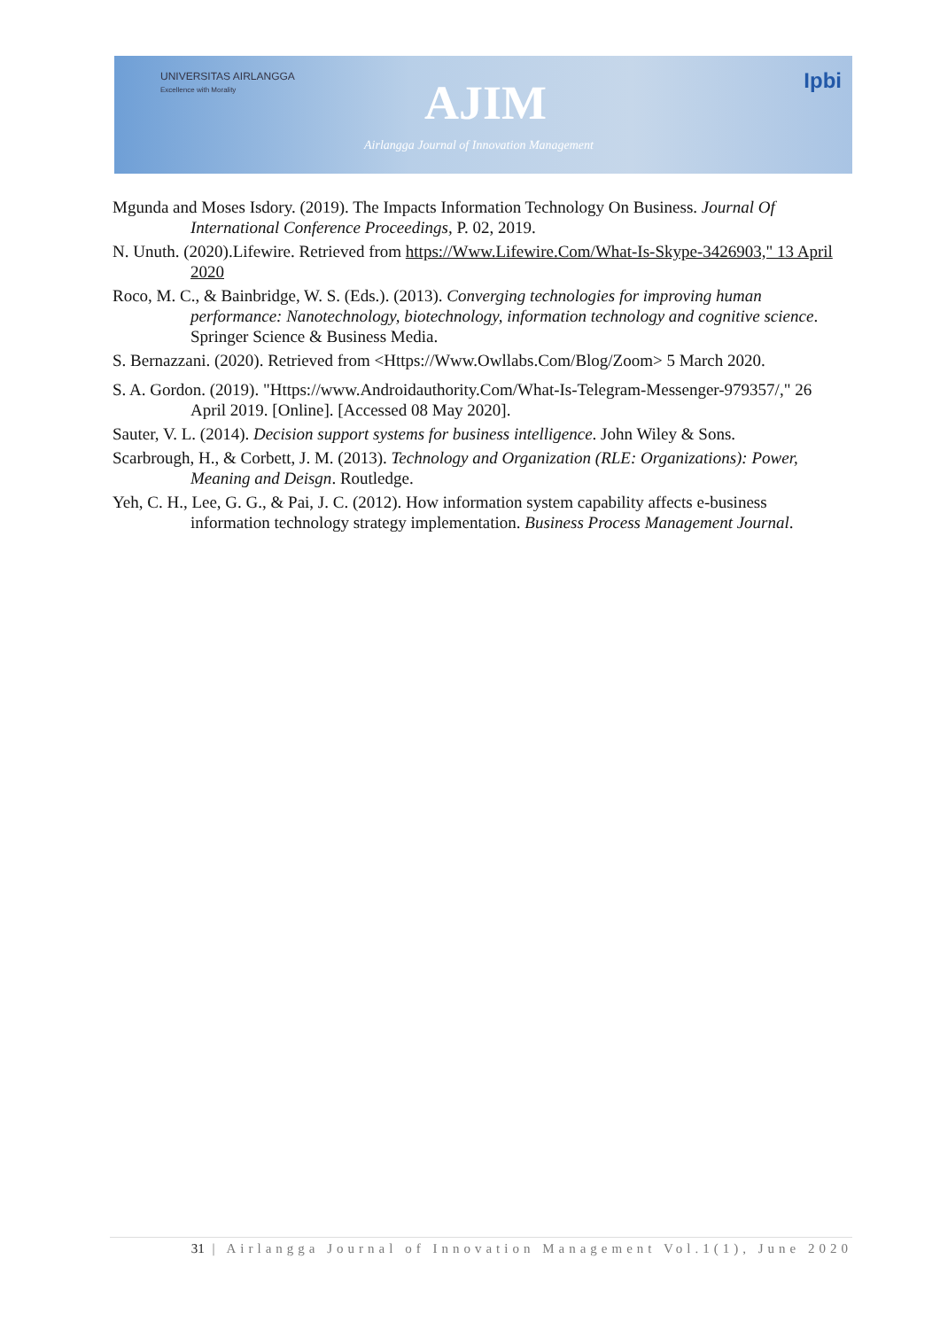UNIVERSITAS AIRLANGGA
Excellence with Morality
AJIM
Airlangga Journal of Innovation Management
Ipbi
Mgunda and Moses Isdory. (2019). The Impacts Information Technology On Business. Journal Of International Conference Proceedings, P. 02, 2019.
N. Unuth. (2020).Lifewire. Retrieved from https://Www.Lifewire.Com/What-Is-Skype-3426903," 13 April 2020
Roco, M. C., & Bainbridge, W. S. (Eds.). (2013). Converging technologies for improving human performance: Nanotechnology, biotechnology, information technology and cognitive science. Springer Science & Business Media.
S. Bernazzani. (2020). Retrieved from <Https://Www.Owllabs.Com/Blog/Zoom> 5 March 2020.
S. A. Gordon. (2019). "Https://www.Androidauthority.Com/What-Is-Telegram-Messenger-979357/," 26 April 2019. [Online]. [Accessed 08 May 2020].
Sauter, V. L. (2014). Decision support systems for business intelligence. John Wiley & Sons.
Scarbrough, H., & Corbett, J. M. (2013). Technology and Organization (RLE: Organizations): Power, Meaning and Deisgn. Routledge.
Yeh, C. H., Lee, G. G., & Pai, J. C. (2012). How information system capability affects e-business information technology strategy implementation. Business Process Management Journal.
31 | Airlangga Journal of Innovation Management Vol.1(1), June 2020